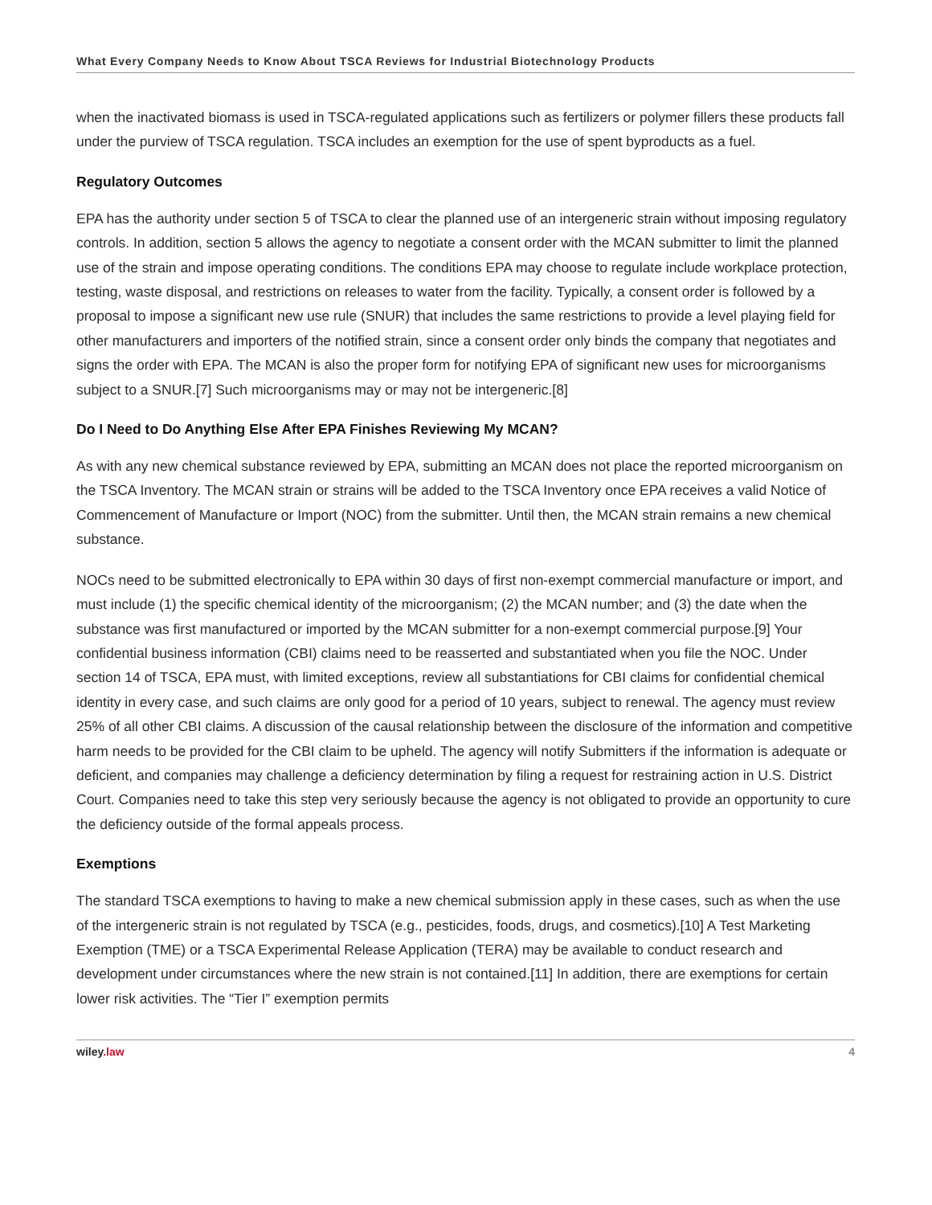What Every Company Needs to Know About TSCA Reviews for Industrial Biotechnology Products
when the inactivated biomass is used in TSCA-regulated applications such as fertilizers or polymer fillers these products fall under the purview of TSCA regulation. TSCA includes an exemption for the use of spent byproducts as a fuel.
Regulatory Outcomes
EPA has the authority under section 5 of TSCA to clear the planned use of an intergeneric strain without imposing regulatory controls. In addition, section 5 allows the agency to negotiate a consent order with the MCAN submitter to limit the planned use of the strain and impose operating conditions. The conditions EPA may choose to regulate include workplace protection, testing, waste disposal, and restrictions on releases to water from the facility. Typically, a consent order is followed by a proposal to impose a significant new use rule (SNUR) that includes the same restrictions to provide a level playing field for other manufacturers and importers of the notified strain, since a consent order only binds the company that negotiates and signs the order with EPA. The MCAN is also the proper form for notifying EPA of significant new uses for microorganisms subject to a SNUR.[7] Such microorganisms may or may not be intergeneric.[8]
Do I Need to Do Anything Else After EPA Finishes Reviewing My MCAN?
As with any new chemical substance reviewed by EPA, submitting an MCAN does not place the reported microorganism on the TSCA Inventory. The MCAN strain or strains will be added to the TSCA Inventory once EPA receives a valid Notice of Commencement of Manufacture or Import (NOC) from the submitter. Until then, the MCAN strain remains a new chemical substance.
NOCs need to be submitted electronically to EPA within 30 days of first non-exempt commercial manufacture or import, and must include (1) the specific chemical identity of the microorganism; (2) the MCAN number; and (3) the date when the substance was first manufactured or imported by the MCAN submitter for a non-exempt commercial purpose.[9] Your confidential business information (CBI) claims need to be reasserted and substantiated when you file the NOC. Under section 14 of TSCA, EPA must, with limited exceptions, review all substantiations for CBI claims for confidential chemical identity in every case, and such claims are only good for a period of 10 years, subject to renewal. The agency must review 25% of all other CBI claims. A discussion of the causal relationship between the disclosure of the information and competitive harm needs to be provided for the CBI claim to be upheld. The agency will notify Submitters if the information is adequate or deficient, and companies may challenge a deficiency determination by filing a request for restraining action in U.S. District Court. Companies need to take this step very seriously because the agency is not obligated to provide an opportunity to cure the deficiency outside of the formal appeals process.
Exemptions
The standard TSCA exemptions to having to make a new chemical submission apply in these cases, such as when the use of the intergeneric strain is not regulated by TSCA (e.g., pesticides, foods, drugs, and cosmetics).[10] A Test Marketing Exemption (TME) or a TSCA Experimental Release Application (TERA) may be available to conduct research and development under circumstances where the new strain is not contained.[11] In addition, there are exemptions for certain lower risk activities. The “Tier I” exemption permits
wiley.law 4